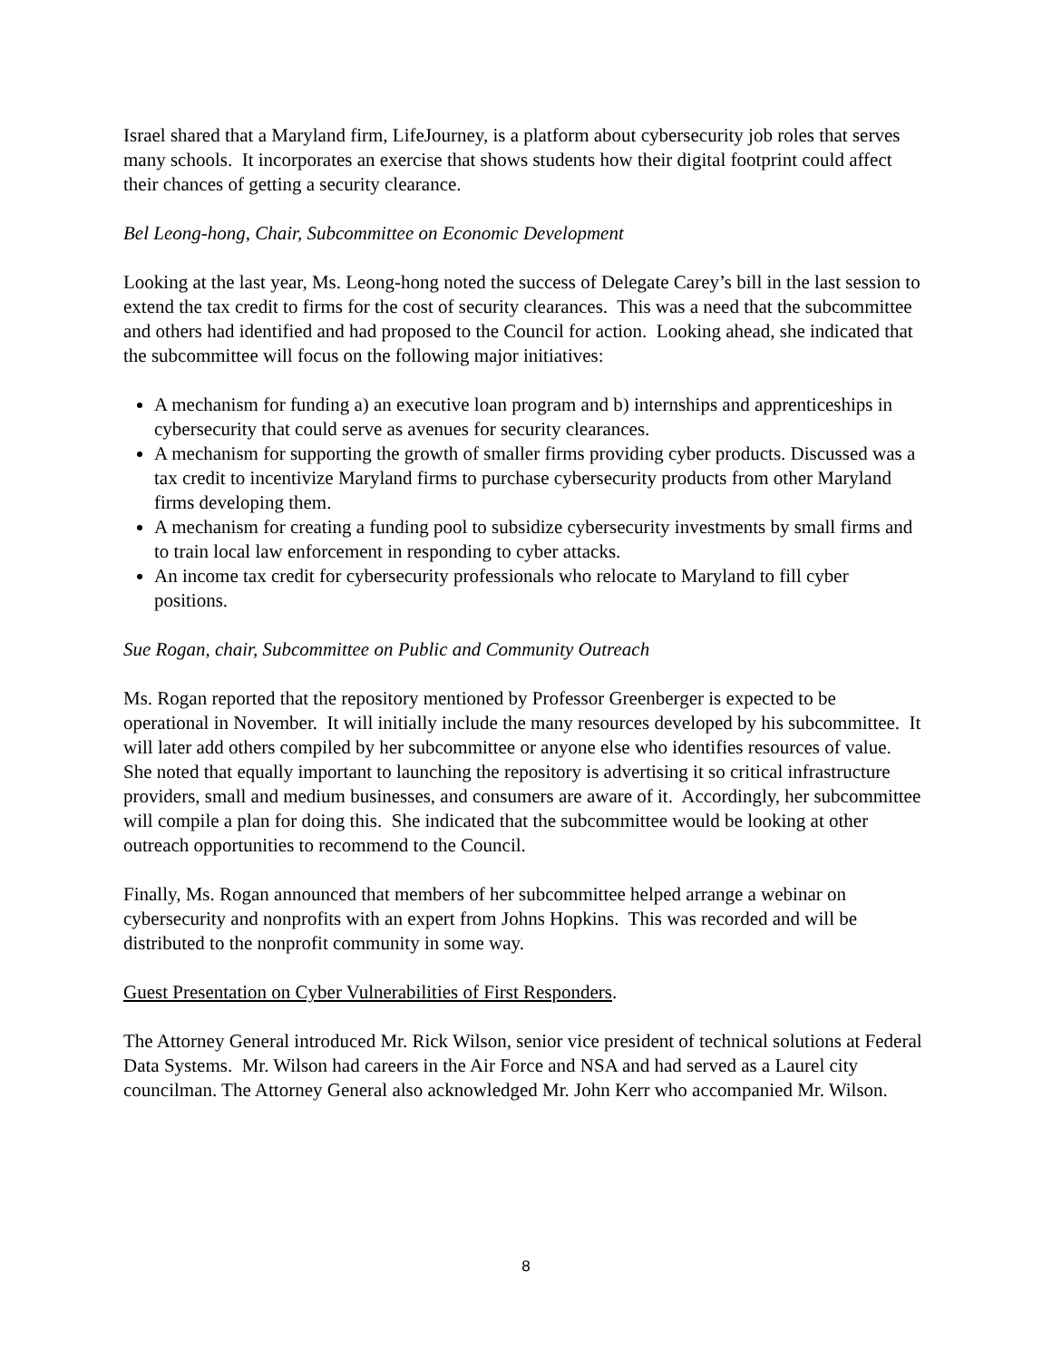Israel shared that a Maryland firm, LifeJourney, is a platform about cybersecurity job roles that serves many schools. It incorporates an exercise that shows students how their digital footprint could affect their chances of getting a security clearance.
Bel Leong-hong, Chair, Subcommittee on Economic Development
Looking at the last year, Ms. Leong-hong noted the success of Delegate Carey’s bill in the last session to extend the tax credit to firms for the cost of security clearances. This was a need that the subcommittee and others had identified and had proposed to the Council for action. Looking ahead, she indicated that the subcommittee will focus on the following major initiatives:
A mechanism for funding a) an executive loan program and b) internships and apprenticeships in cybersecurity that could serve as avenues for security clearances.
A mechanism for supporting the growth of smaller firms providing cyber products. Discussed was a tax credit to incentivize Maryland firms to purchase cybersecurity products from other Maryland firms developing them.
A mechanism for creating a funding pool to subsidize cybersecurity investments by small firms and to train local law enforcement in responding to cyber attacks.
An income tax credit for cybersecurity professionals who relocate to Maryland to fill cyber positions.
Sue Rogan, chair, Subcommittee on Public and Community Outreach
Ms. Rogan reported that the repository mentioned by Professor Greenberger is expected to be operational in November. It will initially include the many resources developed by his subcommittee. It will later add others compiled by her subcommittee or anyone else who identifies resources of value. She noted that equally important to launching the repository is advertising it so critical infrastructure providers, small and medium businesses, and consumers are aware of it. Accordingly, her subcommittee will compile a plan for doing this. She indicated that the subcommittee would be looking at other outreach opportunities to recommend to the Council.
Finally, Ms. Rogan announced that members of her subcommittee helped arrange a webinar on cybersecurity and nonprofits with an expert from Johns Hopkins. This was recorded and will be distributed to the nonprofit community in some way.
Guest Presentation on Cyber Vulnerabilities of First Responders.
The Attorney General introduced Mr. Rick Wilson, senior vice president of technical solutions at Federal Data Systems. Mr. Wilson had careers in the Air Force and NSA and had served as a Laurel city councilman. The Attorney General also acknowledged Mr. John Kerr who accompanied Mr. Wilson.
8